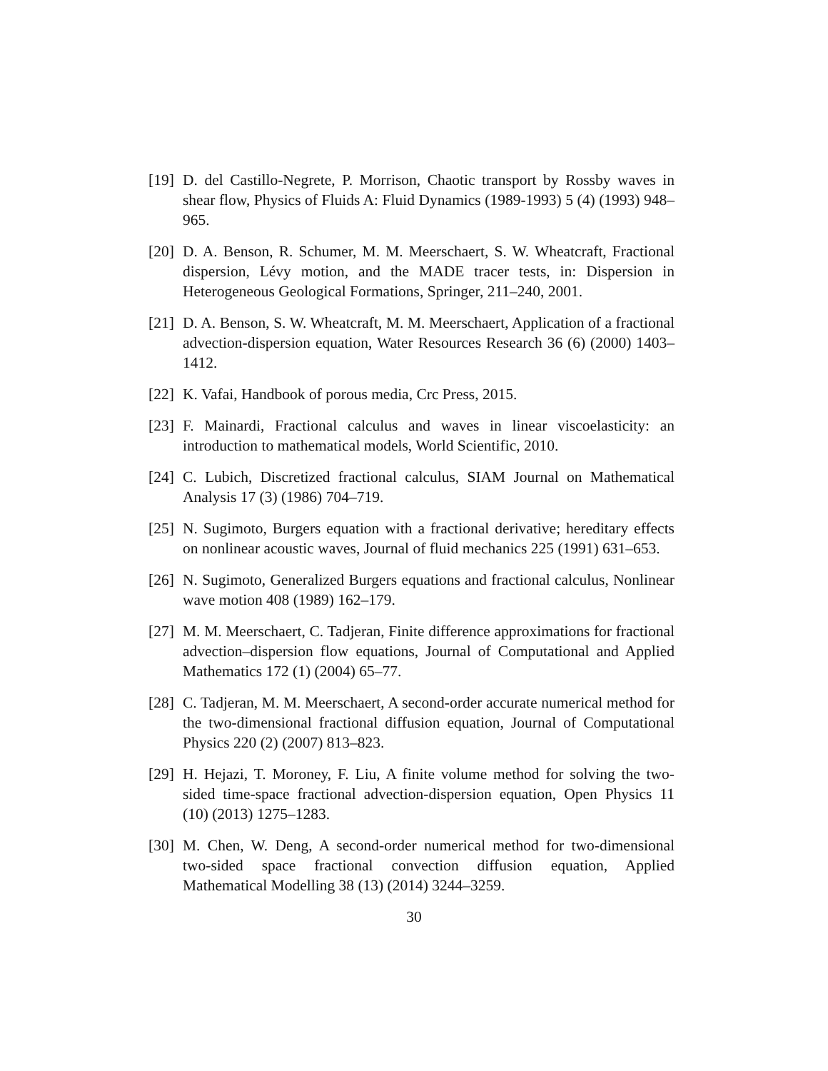[19]
D. del Castillo-Negrete, P. Morrison, Chaotic transport by Rossby waves in shear flow, Physics of Fluids A: Fluid Dynamics (1989-1993) 5 (4) (1993) 948–965.
[20]
D. A. Benson, R. Schumer, M. M. Meerschaert, S. W. Wheatcraft, Fractional dispersion, Lévy motion, and the MADE tracer tests, in: Dispersion in Heterogeneous Geological Formations, Springer, 211–240, 2001.
[21]
D. A. Benson, S. W. Wheatcraft, M. M. Meerschaert, Application of a fractional advection-dispersion equation, Water Resources Research 36 (6) (2000) 1403–1412.
[22]
K. Vafai, Handbook of porous media, Crc Press, 2015.
[23]
F. Mainardi, Fractional calculus and waves in linear viscoelasticity: an introduction to mathematical models, World Scientific, 2010.
[24]
C. Lubich, Discretized fractional calculus, SIAM Journal on Mathematical Analysis 17 (3) (1986) 704–719.
[25]
N. Sugimoto, Burgers equation with a fractional derivative; hereditary effects on nonlinear acoustic waves, Journal of fluid mechanics 225 (1991) 631–653.
[26]
N. Sugimoto, Generalized Burgers equations and fractional calculus, Nonlinear wave motion 408 (1989) 162–179.
[27]
M. M. Meerschaert, C. Tadjeran, Finite difference approximations for fractional advection–dispersion flow equations, Journal of Computational and Applied Mathematics 172 (1) (2004) 65–77.
[28]
C. Tadjeran, M. M. Meerschaert, A second-order accurate numerical method for the two-dimensional fractional diffusion equation, Journal of Computational Physics 220 (2) (2007) 813–823.
[29]
H. Hejazi, T. Moroney, F. Liu, A finite volume method for solving the two-sided time-space fractional advection-dispersion equation, Open Physics 11 (10) (2013) 1275–1283.
[30]
M. Chen, W. Deng, A second-order numerical method for two-dimensional two-sided space fractional convection diffusion equation, Applied Mathematical Modelling 38 (13) (2014) 3244–3259.
30